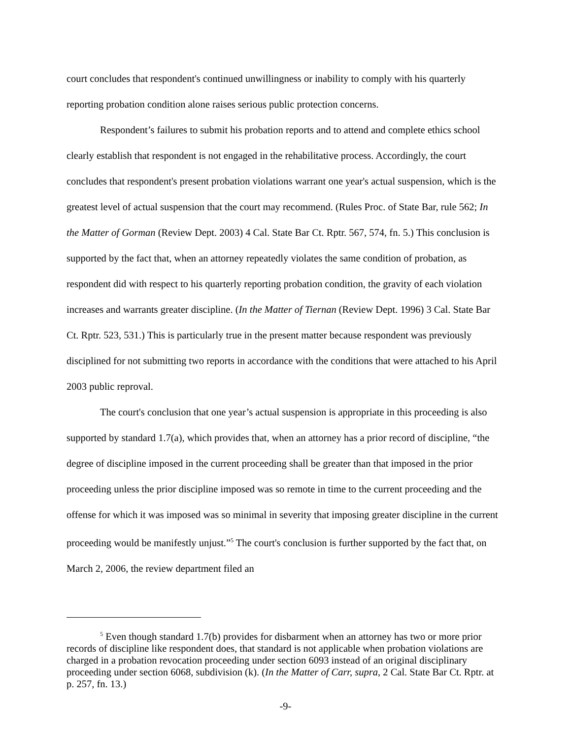court concludes that respondent's continued unwillingness or inability to comply with his quarterly reporting probation condition alone raises serious public protection concerns.
Respondent’s failures to submit his probation reports and to attend and complete ethics school clearly establish that respondent is not engaged in the rehabilitative process. Accordingly, the court concludes that respondent's present probation violations warrant one year's actual suspension, which is the greatest level of actual suspension that the court may recommend. (Rules Proc. of State Bar, rule 562; In the Matter of Gorman (Review Dept. 2003) 4 Cal. State Bar Ct. Rptr. 567, 574, fn. 5.) This conclusion is supported by the fact that, when an attorney repeatedly violates the same condition of probation, as respondent did with respect to his quarterly reporting probation condition, the gravity of each violation increases and warrants greater discipline. (In the Matter of Tiernan (Review Dept. 1996) 3 Cal. State Bar Ct. Rptr. 523, 531.) This is particularly true in the present matter because respondent was previously disciplined for not submitting two reports in accordance with the conditions that were attached to his April 2003 public reproval.
The court's conclusion that one year’s actual suspension is appropriate in this proceeding is also supported by standard 1.7(a), which provides that, when an attorney has a prior record of discipline, “the degree of discipline imposed in the current proceeding shall be greater than that imposed in the prior proceeding unless the prior discipline imposed was so remote in time to the current proceeding and the offense for which it was imposed was so minimal in severity that imposing greater discipline in the current proceeding would be manifestly unjust.”<sup>5</sup> The court's conclusion is further supported by the fact that, on March 2, 2006, the review department filed an
<sup>5</sup> Even though standard 1.7(b) provides for disbarment when an attorney has two or more prior records of discipline like respondent does, that standard is not applicable when probation violations are charged in a probation revocation proceeding under section 6093 instead of an original disciplinary proceeding under section 6068, subdivision (k). (In the Matter of Carr, supra, 2 Cal. State Bar Ct. Rptr. at p. 257, fn. 13.)
-9-